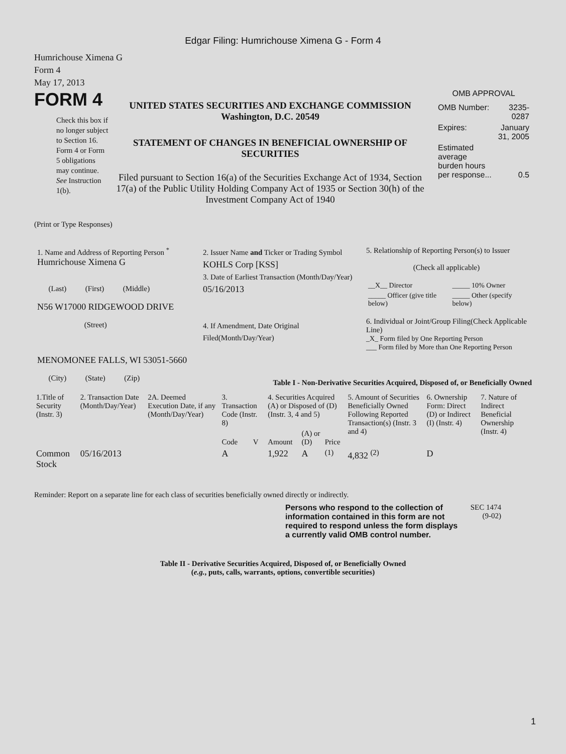Edgar Filing: Humrichouse Ximena G - Form 4
Humrichouse Ximena G
Form 4
May 17, 2013
FORM 4
Check this box if no longer subject to Section 16. Form 4 or Form 5 obligations may continue. See Instruction 1(b).
UNITED STATES SECURITIES AND EXCHANGE COMMISSION
Washington, D.C. 20549
STATEMENT OF CHANGES IN BENEFICIAL OWNERSHIP OF SECURITIES
Filed pursuant to Section 16(a) of the Securities Exchange Act of 1934, Section 17(a) of the Public Utility Holding Company Act of 1935 or Section 30(h) of the Investment Company Act of 1940
OMB APPROVAL
| OMB Number: | 3235-0287 |
| Expires: | January 31, 2005 |
| Estimated average burden hours per response... | 0.5 |
(Print or Type Responses)
1. Name and Address of Reporting Person <sup>*</sup>
Humrichouse Ximena G
(Last) (First) (Middle)
N56 W17000 RIDGEWOOD DRIVE
(Street)
MENOMONEE FALLS, WI 53051-5660
(City) (State) (Zip)
2. Issuer Name and Ticker or Trading Symbol
KOHLS Corp [KSS]
3. Date of Earliest Transaction (Month/Day/Year)
05/16/2013
4. If Amendment, Date Original Filed(Month/Day/Year)
5. Relationship of Reporting Person(s) to Issuer
(Check all applicable)
| __X__ Director | _____ 10% Owner |
| _____ Officer (give title below) | _____ Other (specify below) |
6. Individual or Joint/Group Filing(Check Applicable Line)
_X_ Form filed by One Reporting Person
___ Form filed by More than One Reporting Person
Table I - Non-Derivative Securities Acquired, Disposed of, or Beneficially Owned
| 1.Title of Security (Instr. 3) | 2. Transaction Date (Month/Day/Year) | 2A. Deemed Execution Date, if any (Month/Day/Year) | 3. Transaction Code (Instr. 8) | | 4. Securities Acquired (A) or Disposed of (D) (Instr. 3, 4 and 5) | | | 5. Amount of Securities Beneficially Owned Following Reported Transaction(s) (Instr. 3 and 4) | 6. Ownership Form: Direct (D) or Indirect (I) (Instr. 4) | 7. Nature of Indirect Beneficial Ownership (Instr. 4) |
| --- | --- | --- | --- | --- | --- | --- | --- | --- | --- | --- |
| | | | Code | V | Amount | (A) or (D) | Price | | | |
| Common Stock | 05/16/2013 | | A | | 1,922 | A | <sup>(1)</sup> | 4,832 <sup>(2)</sup> | D | |
Reminder: Report on a separate line for each class of securities beneficially owned directly or indirectly.
Persons who respond to the collection of information contained in this form are not required to respond unless the form displays a currently valid OMB control number.
SEC 1474 (9-02)
Table II - Derivative Securities Acquired, Disposed of, or Beneficially Owned
(e.g., puts, calls, warrants, options, convertible securities)
1